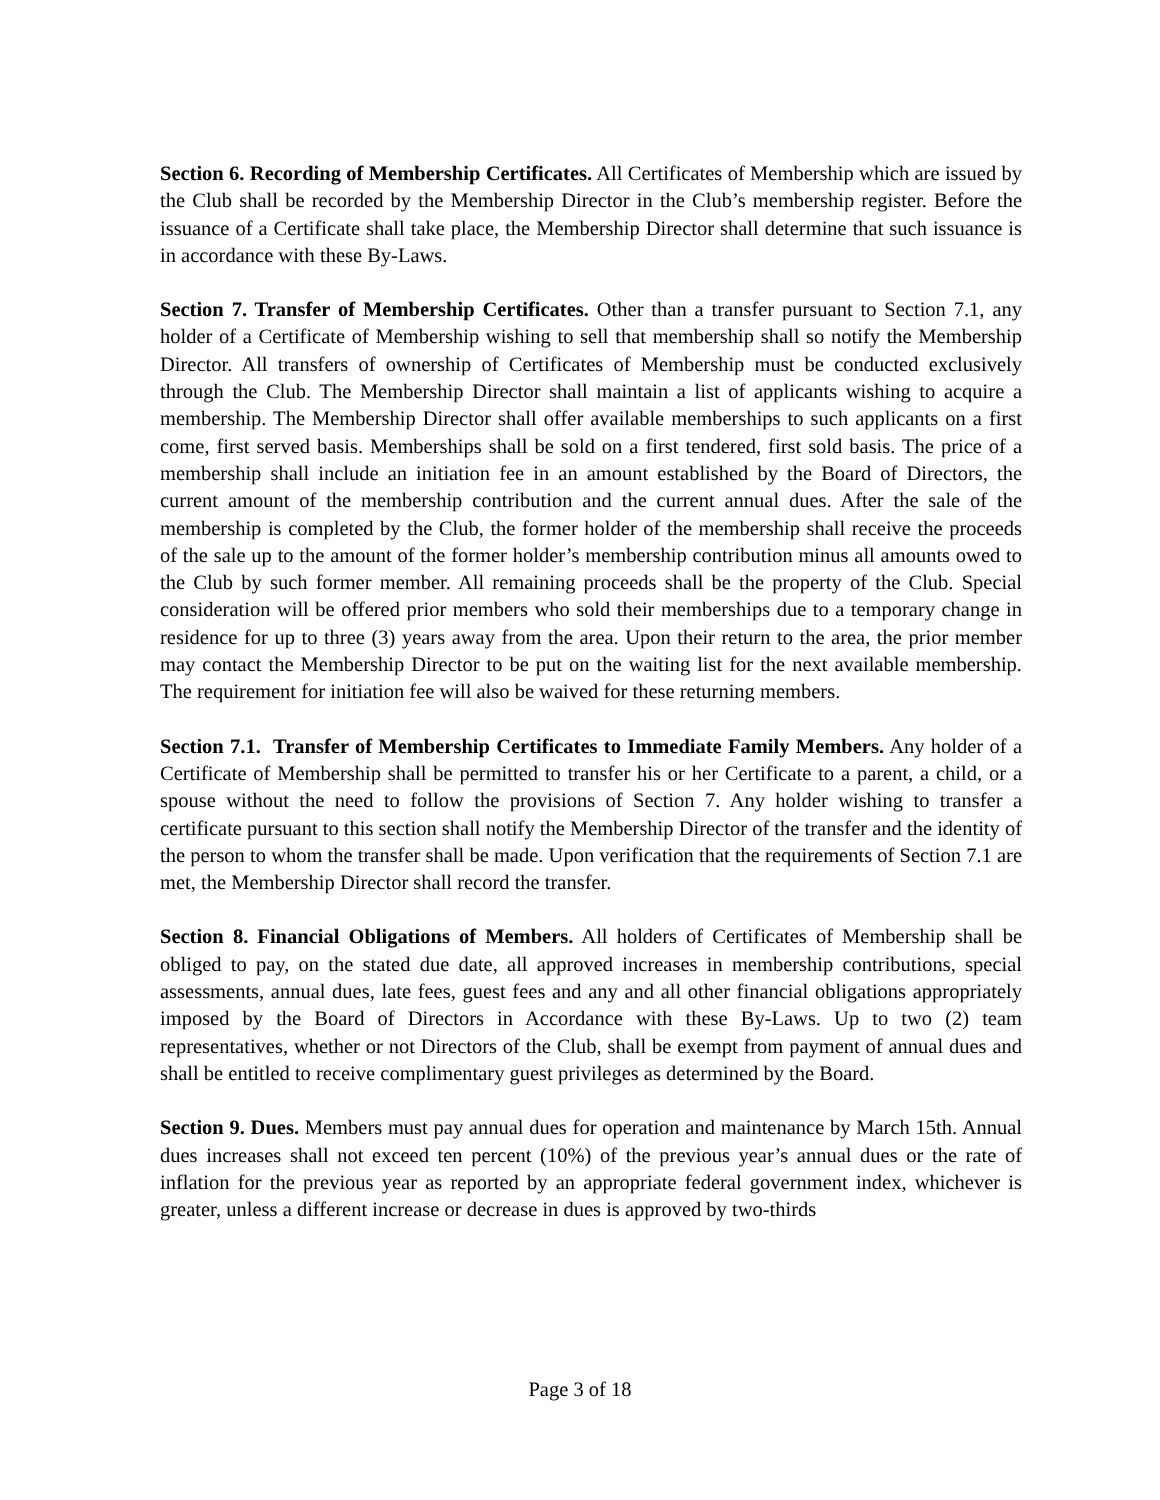Section 6. Recording of Membership Certificates. All Certificates of Membership which are issued by the Club shall be recorded by the Membership Director in the Club’s membership register. Before the issuance of a Certificate shall take place, the Membership Director shall determine that such issuance is in accordance with these By-Laws.
Section 7. Transfer of Membership Certificates. Other than a transfer pursuant to Section 7.1, any holder of a Certificate of Membership wishing to sell that membership shall so notify the Membership Director. All transfers of ownership of Certificates of Membership must be conducted exclusively through the Club. The Membership Director shall maintain a list of applicants wishing to acquire a membership. The Membership Director shall offer available memberships to such applicants on a first come, first served basis. Memberships shall be sold on a first tendered, first sold basis. The price of a membership shall include an initiation fee in an amount established by the Board of Directors, the current amount of the membership contribution and the current annual dues. After the sale of the membership is completed by the Club, the former holder of the membership shall receive the proceeds of the sale up to the amount of the former holder’s membership contribution minus all amounts owed to the Club by such former member. All remaining proceeds shall be the property of the Club. Special consideration will be offered prior members who sold their memberships due to a temporary change in residence for up to three (3) years away from the area. Upon their return to the area, the prior member may contact the Membership Director to be put on the waiting list for the next available membership. The requirement for initiation fee will also be waived for these returning members.
Section 7.1. Transfer of Membership Certificates to Immediate Family Members. Any holder of a Certificate of Membership shall be permitted to transfer his or her Certificate to a parent, a child, or a spouse without the need to follow the provisions of Section 7. Any holder wishing to transfer a certificate pursuant to this section shall notify the Membership Director of the transfer and the identity of the person to whom the transfer shall be made. Upon verification that the requirements of Section 7.1 are met, the Membership Director shall record the transfer.
Section 8. Financial Obligations of Members. All holders of Certificates of Membership shall be obliged to pay, on the stated due date, all approved increases in membership contributions, special assessments, annual dues, late fees, guest fees and any and all other financial obligations appropriately imposed by the Board of Directors in Accordance with these By-Laws. Up to two (2) team representatives, whether or not Directors of the Club, shall be exempt from payment of annual dues and shall be entitled to receive complimentary guest privileges as determined by the Board.
Section 9. Dues. Members must pay annual dues for operation and maintenance by March 15th. Annual dues increases shall not exceed ten percent (10%) of the previous year’s annual dues or the rate of inflation for the previous year as reported by an appropriate federal government index, whichever is greater, unless a different increase or decrease in dues is approved by two-thirds
Page 3 of 18